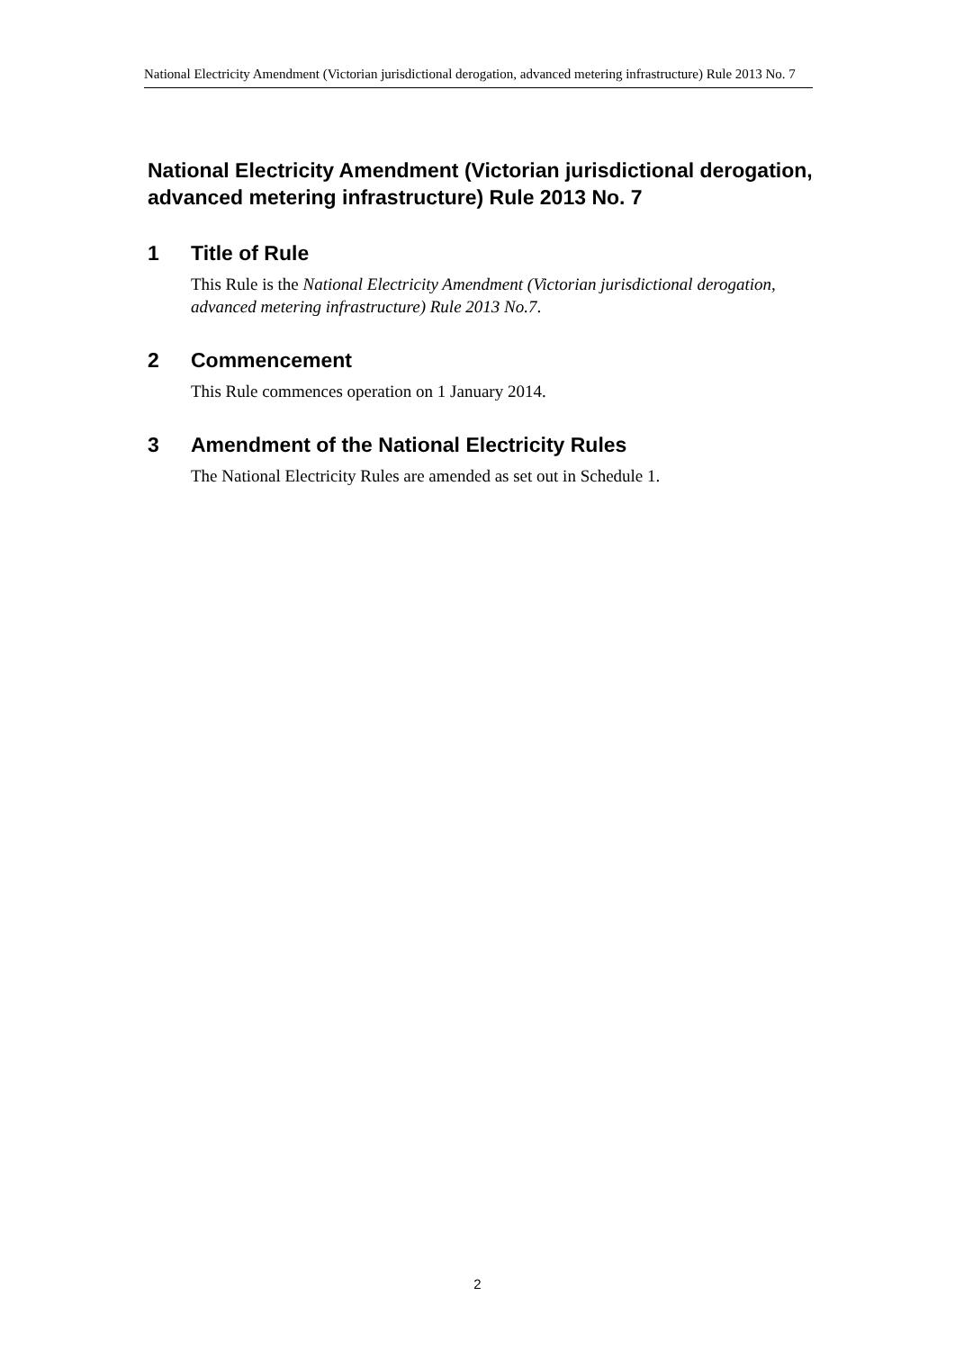National Electricity Amendment (Victorian jurisdictional derogation, advanced metering infrastructure) Rule 2013 No. 7
National Electricity Amendment (Victorian jurisdictional derogation, advanced metering infrastructure) Rule 2013 No. 7
1 Title of Rule
This Rule is the National Electricity Amendment (Victorian jurisdictional derogation, advanced metering infrastructure) Rule 2013 No.7.
2 Commencement
This Rule commences operation on 1 January 2014.
3 Amendment of the National Electricity Rules
The National Electricity Rules are amended as set out in Schedule 1.
2